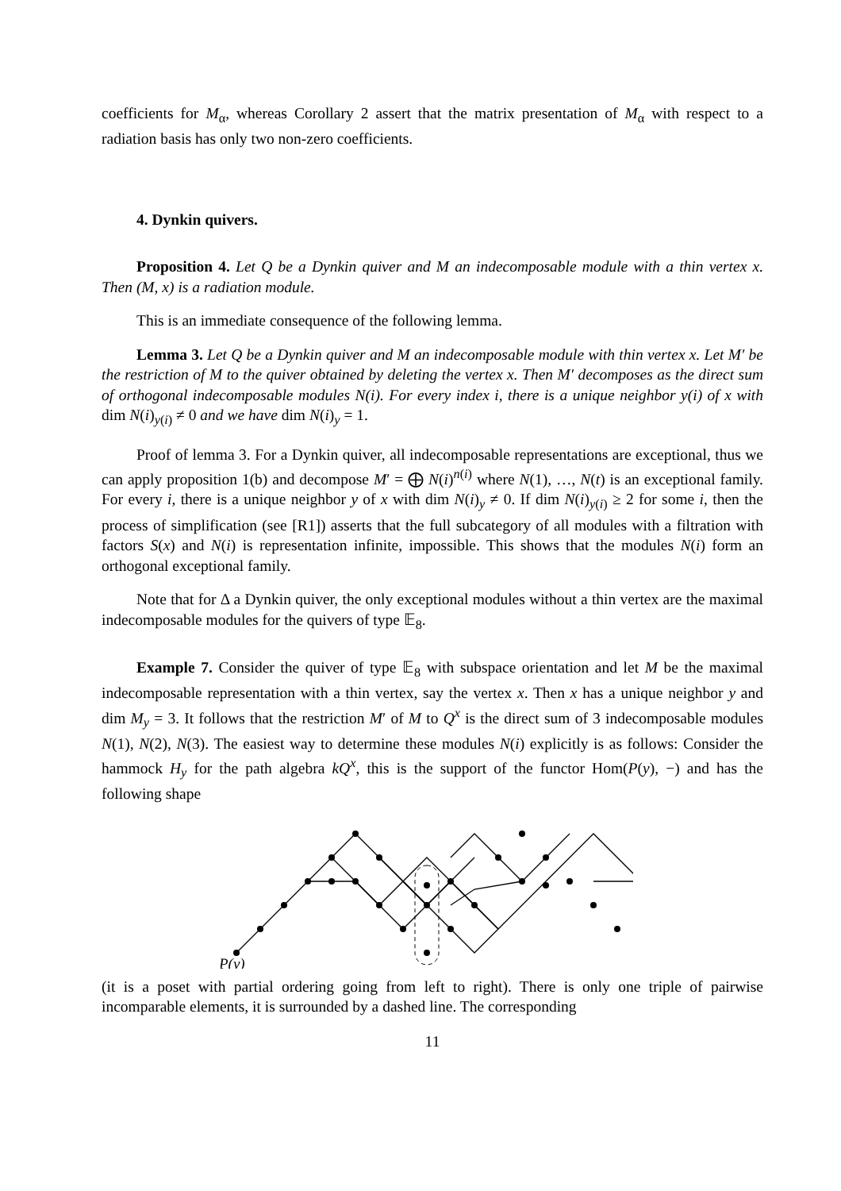coefficients for M<sub>α</sub>, whereas Corollary 2 assert that the matrix presentation of M<sub>α</sub> with respect to a radiation basis has only two non-zero coefficients.
4. Dynkin quivers.
Proposition 4. Let Q be a Dynkin quiver and M an indecomposable module with a thin vertex x. Then (M, x) is a radiation module.
This is an immediate consequence of the following lemma.
Lemma 3. Let Q be a Dynkin quiver and M an indecomposable module with thin vertex x. Let M′ be the restriction of M to the quiver obtained by deleting the vertex x. Then M′ decomposes as the direct sum of orthogonal indecomposable modules N(i). For every index i, there is a unique neighbor y(i) of x with dim N(i)<sub>y(i)</sub> ≠ 0 and we have dim N(i)<sub>y</sub> = 1.
Proof of lemma 3. For a Dynkin quiver, all indecomposable representations are exceptional, thus we can apply proposition 1(b) and decompose M′ = ⨁ N(i)<sup>n(i)</sup> where N(1), …, N(t) is an exceptional family. For every i, there is a unique neighbor y of x with dim N(i)<sub>y</sub> ≠ 0. If dim N(i)<sub>y(i)</sub> ≥ 2 for some i, then the process of simplification (see [R1]) asserts that the full subcategory of all modules with a filtration with factors S(x) and N(i) is representation infinite, impossible. This shows that the modules N(i) form an orthogonal exceptional family.
Note that for Δ a Dynkin quiver, the only exceptional modules without a thin vertex are the maximal indecomposable modules for the quivers of type 𝔼<sub>8</sub>.
Example 7. Consider the quiver of type 𝔼<sub>8</sub> with subspace orientation and let M be the maximal indecomposable representation with a thin vertex, say the vertex x. Then x has a unique neighbor y and dim M<sub>y</sub> = 3. It follows that the restriction M′ of M to Q<sup>x</sup> is the direct sum of 3 indecomposable modules N(1), N(2), N(3). The easiest way to determine these modules N(i) explicitly is as follows: Consider the hammock H<sub>y</sub> for the path algebra kQ<sup>x</sup>, this is the support of the functor Hom(P(y), −) and has the following shape
P(y)
(it is a poset with partial ordering going from left to right). There is only one triple of pairwise incomparable elements, it is surrounded by a dashed line. The corresponding
11